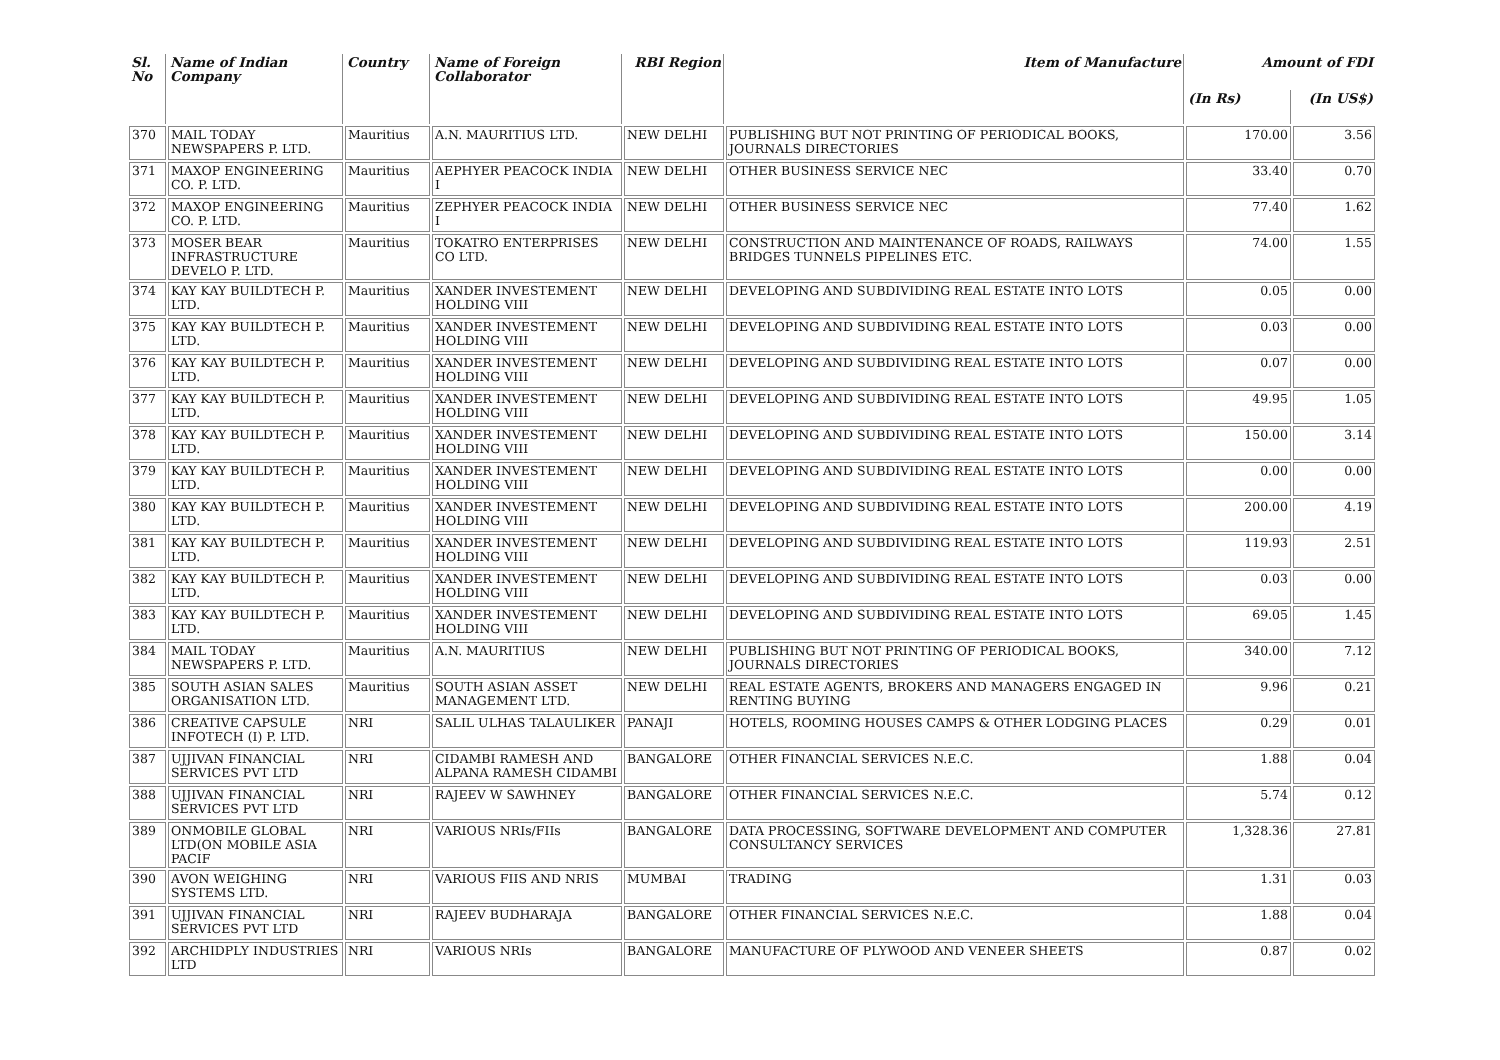| Sl. No | Name of Indian Company | Country | Name of Foreign Collaborator | RBI Region | Item of Manufacture | Amount of FDI | |
| --- | --- | --- | --- | --- | --- | --- | --- |
| | | | | | | (In Rs) | (In US$) |
| 370 | MAIL TODAY NEWSPAPERS P. LTD. | Mauritius | A.N. MAURITIUS LTD. | NEW DELHI | PUBLISHING BUT NOT PRINTING OF PERIODICAL BOOKS, JOURNALS DIRECTORIES | 170.00 | 3.56 |
| 371 | MAXOP ENGINEERING CO. P. LTD. | Mauritius | AEPHYER PEACOCK INDIA I | NEW DELHI | OTHER BUSINESS SERVICE NEC | 33.40 | 0.70 |
| 372 | MAXOP ENGINEERING CO. P. LTD. | Mauritius | ZEPHYER PEACOCK INDIA I | NEW DELHI | OTHER BUSINESS SERVICE NEC | 77.40 | 1.62 |
| 373 | MOSER BEAR INFRASTRUCTURE DEVELO P. LTD. | Mauritius | TOKATRO ENTERPRISES CO LTD. | NEW DELHI | CONSTRUCTION AND MAINTENANCE OF ROADS, RAILWAYS BRIDGES TUNNELS PIPELINES ETC. | 74.00 | 1.55 |
| 374 | KAY KAY BUILDTECH P. LTD. | Mauritius | XANDER INVESTEMENT HOLDING VIII | NEW DELHI | DEVELOPING AND SUBDIVIDING REAL ESTATE INTO LOTS | 0.05 | 0.00 |
| 375 | KAY KAY BUILDTECH P. LTD. | Mauritius | XANDER INVESTEMENT HOLDING VIII | NEW DELHI | DEVELOPING AND SUBDIVIDING REAL ESTATE INTO LOTS | 0.03 | 0.00 |
| 376 | KAY KAY BUILDTECH P. LTD. | Mauritius | XANDER INVESTEMENT HOLDING VIII | NEW DELHI | DEVELOPING AND SUBDIVIDING REAL ESTATE INTO LOTS | 0.07 | 0.00 |
| 377 | KAY KAY BUILDTECH P. LTD. | Mauritius | XANDER INVESTEMENT HOLDING VIII | NEW DELHI | DEVELOPING AND SUBDIVIDING REAL ESTATE INTO LOTS | 49.95 | 1.05 |
| 378 | KAY KAY BUILDTECH P. LTD. | Mauritius | XANDER INVESTEMENT HOLDING VIII | NEW DELHI | DEVELOPING AND SUBDIVIDING REAL ESTATE INTO LOTS | 150.00 | 3.14 |
| 379 | KAY KAY BUILDTECH P. LTD. | Mauritius | XANDER INVESTEMENT HOLDING VIII | NEW DELHI | DEVELOPING AND SUBDIVIDING REAL ESTATE INTO LOTS | 0.00 | 0.00 |
| 380 | KAY KAY BUILDTECH P. LTD. | Mauritius | XANDER INVESTEMENT HOLDING VIII | NEW DELHI | DEVELOPING AND SUBDIVIDING REAL ESTATE INTO LOTS | 200.00 | 4.19 |
| 381 | KAY KAY BUILDTECH P. LTD. | Mauritius | XANDER INVESTEMENT HOLDING VIII | NEW DELHI | DEVELOPING AND SUBDIVIDING REAL ESTATE INTO LOTS | 119.93 | 2.51 |
| 382 | KAY KAY BUILDTECH P. LTD. | Mauritius | XANDER INVESTEMENT HOLDING VIII | NEW DELHI | DEVELOPING AND SUBDIVIDING REAL ESTATE INTO LOTS | 0.03 | 0.00 |
| 383 | KAY KAY BUILDTECH P. LTD. | Mauritius | XANDER INVESTEMENT HOLDING VIII | NEW DELHI | DEVELOPING AND SUBDIVIDING REAL ESTATE INTO LOTS | 69.05 | 1.45 |
| 384 | MAIL TODAY NEWSPAPERS P. LTD. | Mauritius | A.N. MAURITIUS | NEW DELHI | PUBLISHING BUT NOT PRINTING OF PERIODICAL BOOKS, JOURNALS DIRECTORIES | 340.00 | 7.12 |
| 385 | SOUTH ASIAN SALES ORGANISATION LTD. | Mauritius | SOUTH ASIAN ASSET MANAGEMENT LTD. | NEW DELHI | REAL ESTATE AGENTS, BROKERS AND MANAGERS ENGAGED IN RENTING BUYING | 9.96 | 0.21 |
| 386 | CREATIVE CAPSULE INFOTECH (I) P. LTD. | NRI | SALIL ULHAS TALAULIKER | PANAJI | HOTELS, ROOMING HOUSES CAMPS & OTHER LODGING PLACES | 0.29 | 0.01 |
| 387 | UJJIVAN FINANCIAL SERVICES PVT LTD | NRI | CIDAMBI RAMESH AND ALPANA RAMESH CIDAMBI | BANGALORE | OTHER FINANCIAL SERVICES N.E.C. | 1.88 | 0.04 |
| 388 | UJJIVAN FINANCIAL SERVICES PVT LTD | NRI | RAJEEV W SAWHNEY | BANGALORE | OTHER FINANCIAL SERVICES N.E.C. | 5.74 | 0.12 |
| 389 | ONMOBILE GLOBAL LTD(ON MOBILE ASIA PACIF | NRI | VARIOUS NRIs/FIIs | BANGALORE | DATA PROCESSING, SOFTWARE DEVELOPMENT AND COMPUTER CONSULTANCY SERVICES | 1,328.36 | 27.81 |
| 390 | AVON WEIGHING SYSTEMS LTD. | NRI | VARIOUS FIIS AND NRIS | MUMBAI | TRADING | 1.31 | 0.03 |
| 391 | UJJIVAN FINANCIAL SERVICES PVT LTD | NRI | RAJEEV BUDHARAJA | BANGALORE | OTHER FINANCIAL SERVICES N.E.C. | 1.88 | 0.04 |
| 392 | ARCHIDPLY INDUSTRIES LTD | NRI | VARIOUS NRIs | BANGALORE | MANUFACTURE OF PLYWOOD AND VENEER SHEETS | 0.87 | 0.02 |